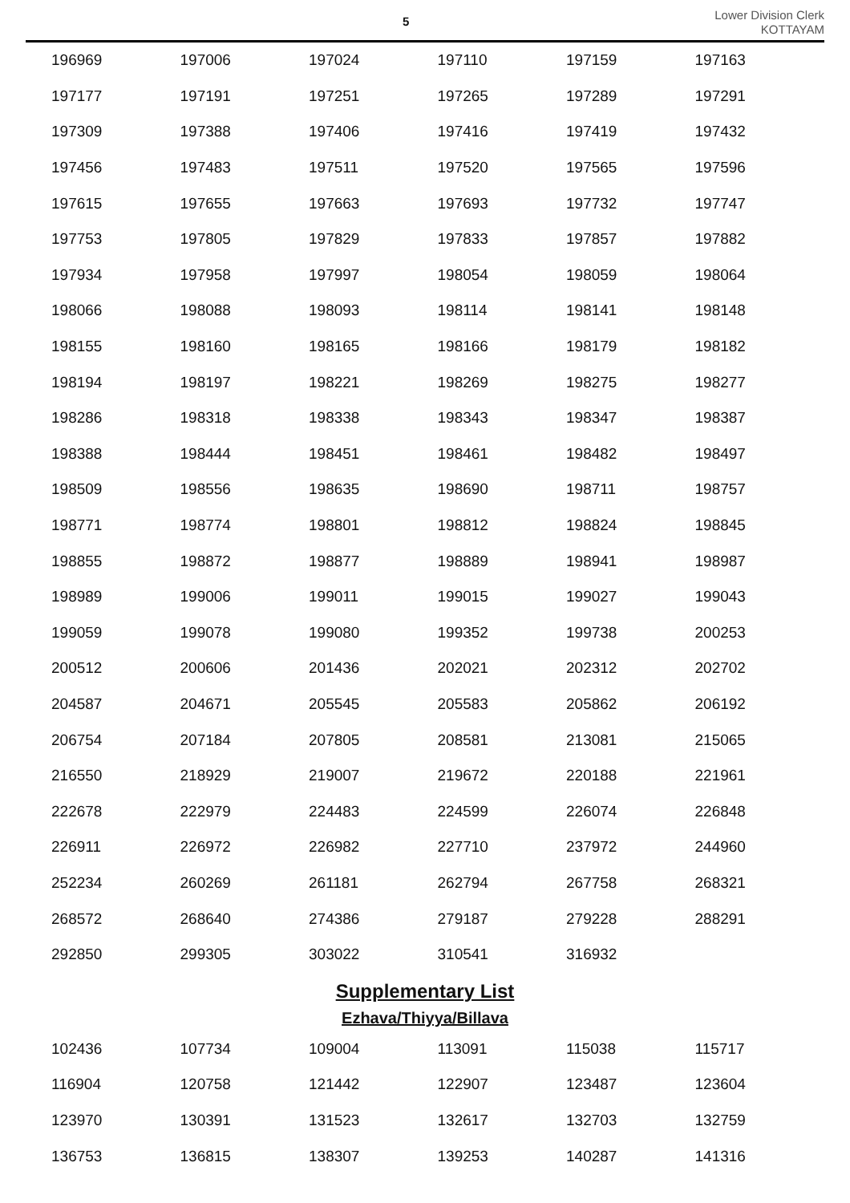5
Lower Division Clerk
KOTTAYAM
| 196969 | 197006 | 197024 | 197110 | 197159 | 197163 |
| 197177 | 197191 | 197251 | 197265 | 197289 | 197291 |
| 197309 | 197388 | 197406 | 197416 | 197419 | 197432 |
| 197456 | 197483 | 197511 | 197520 | 197565 | 197596 |
| 197615 | 197655 | 197663 | 197693 | 197732 | 197747 |
| 197753 | 197805 | 197829 | 197833 | 197857 | 197882 |
| 197934 | 197958 | 197997 | 198054 | 198059 | 198064 |
| 198066 | 198088 | 198093 | 198114 | 198141 | 198148 |
| 198155 | 198160 | 198165 | 198166 | 198179 | 198182 |
| 198194 | 198197 | 198221 | 198269 | 198275 | 198277 |
| 198286 | 198318 | 198338 | 198343 | 198347 | 198387 |
| 198388 | 198444 | 198451 | 198461 | 198482 | 198497 |
| 198509 | 198556 | 198635 | 198690 | 198711 | 198757 |
| 198771 | 198774 | 198801 | 198812 | 198824 | 198845 |
| 198855 | 198872 | 198877 | 198889 | 198941 | 198987 |
| 198989 | 199006 | 199011 | 199015 | 199027 | 199043 |
| 199059 | 199078 | 199080 | 199352 | 199738 | 200253 |
| 200512 | 200606 | 201436 | 202021 | 202312 | 202702 |
| 204587 | 204671 | 205545 | 205583 | 205862 | 206192 |
| 206754 | 207184 | 207805 | 208581 | 213081 | 215065 |
| 216550 | 218929 | 219007 | 219672 | 220188 | 221961 |
| 222678 | 222979 | 224483 | 224599 | 226074 | 226848 |
| 226911 | 226972 | 226982 | 227710 | 237972 | 244960 |
| 252234 | 260269 | 261181 | 262794 | 267758 | 268321 |
| 268572 | 268640 | 274386 | 279187 | 279228 | 288291 |
| 292850 | 299305 | 303022 | 310541 | 316932 | |
Supplementary List
Ezhava/Thiyya/Billava
| 102436 | 107734 | 109004 | 113091 | 115038 | 115717 |
| 116904 | 120758 | 121442 | 122907 | 123487 | 123604 |
| 123970 | 130391 | 131523 | 132617 | 132703 | 132759 |
| 136753 | 136815 | 138307 | 139253 | 140287 | 141316 |